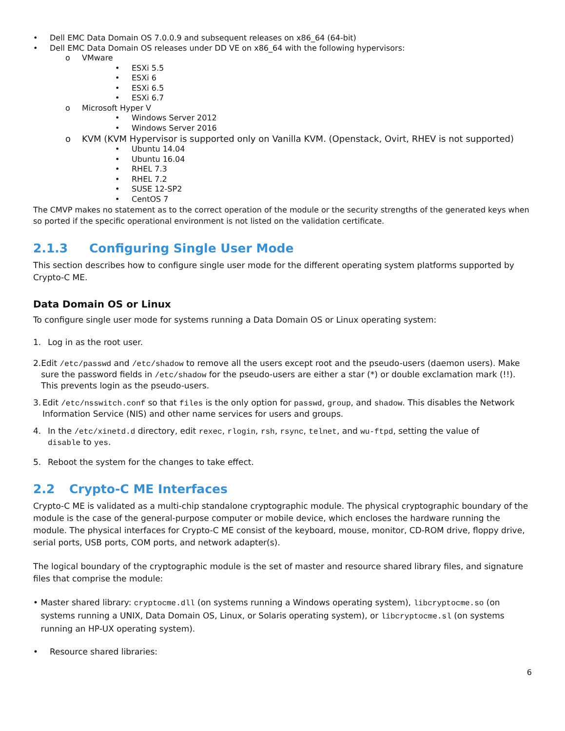• Dell EMC Data Domain OS 7.0.0.9 and subsequent releases on x86_64 (64-bit)
• Dell EMC Data Domain OS releases under DD VE on x86_64 with the following hypervisors:
o VMware
• ESXi 5.5
• ESXi 6
• ESXi 6.5
• ESXi 6.7
o Microsoft Hyper V
• Windows Server 2012
• Windows Server 2016
o KVM (KVM Hypervisor is supported only on Vanilla KVM. (Openstack, Ovirt, RHEV is not supported)
• Ubuntu 14.04
• Ubuntu 16.04
• RHEL 7.3
• RHEL 7.2
• SUSE 12-SP2
• CentOS 7
The CMVP makes no statement as to the correct operation of the module or the security strengths of the generated keys when so ported if the specific operational environment is not listed on the validation certificate.
2.1.3 Configuring Single User Mode
This section describes how to configure single user mode for the different operating system platforms supported by Crypto-C ME.
Data Domain OS or Linux
To configure single user mode for systems running a Data Domain OS or Linux operating system:
1. Log in as the root user.
2. Edit /etc/passwd and /etc/shadow to remove all the users except root and the pseudo-users (daemon users). Make sure the password fields in /etc/shadow for the pseudo-users are either a star (*) or double exclamation mark (!!). This prevents login as the pseudo-users.
3. Edit /etc/nsswitch.conf so that files is the only option for passwd, group, and shadow. This disables the Network Information Service (NIS) and other name services for users and groups.
4. In the /etc/xinetd.d directory, edit rexec, rlogin, rsh, rsync, telnet, and wu-ftpd, setting the value of
disable to yes.
5. Reboot the system for the changes to take effect.
2.2 Crypto-C ME Interfaces
Crypto-C ME is validated as a multi-chip standalone cryptographic module. The physical cryptographic boundary of the module is the case of the general-purpose computer or mobile device, which encloses the hardware running the module. The physical interfaces for Crypto-C ME consist of the keyboard, mouse, monitor, CD-ROM drive, floppy drive, serial ports, USB ports, COM ports, and network adapter(s).
The logical boundary of the cryptographic module is the set of master and resource shared library files, and signature files that comprise the module:
• Master shared library: cryptocme.dll (on systems running a Windows operating system), libcryptocme.so (on systems running a UNIX, Data Domain OS, Linux, or Solaris operating system), or libcryptocme.sl (on systems running an HP-UX operating system).
• Resource shared libraries:
6